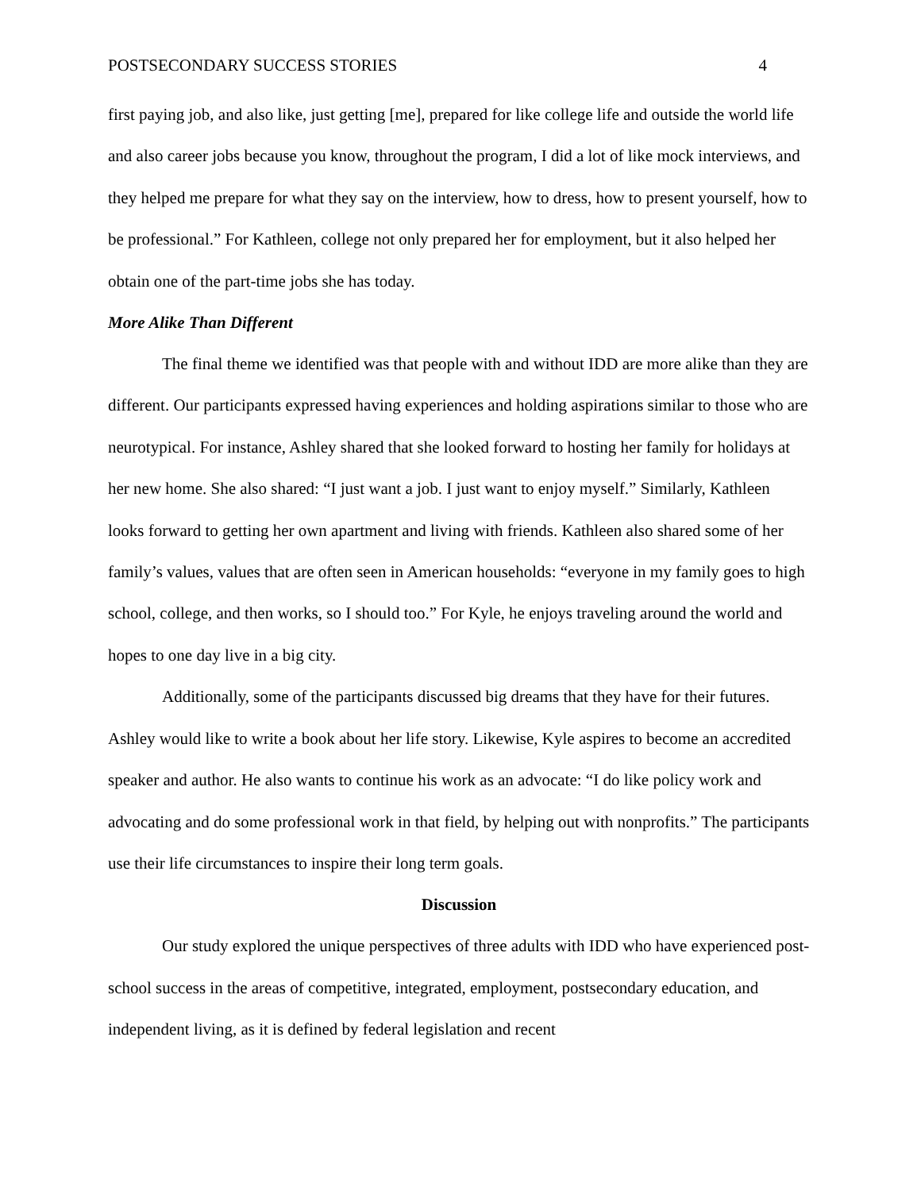POSTSECONDARY SUCCESS STORIES 4
first paying job, and also like, just getting [me], prepared for like college life and outside the world life and also career jobs because you know, throughout the program, I did a lot of like mock interviews, and they helped me prepare for what they say on the interview, how to dress, how to present yourself, how to be professional.” For Kathleen, college not only prepared her for employment, but it also helped her obtain one of the part-time jobs she has today.
More Alike Than Different
The final theme we identified was that people with and without IDD are more alike than they are different. Our participants expressed having experiences and holding aspirations similar to those who are neurotypical. For instance, Ashley shared that she looked forward to hosting her family for holidays at her new home. She also shared: “I just want a job. I just want to enjoy myself.” Similarly, Kathleen looks forward to getting her own apartment and living with friends. Kathleen also shared some of her family’s values, values that are often seen in American households: “everyone in my family goes to high school, college, and then works, so I should too.” For Kyle, he enjoys traveling around the world and hopes to one day live in a big city.
Additionally, some of the participants discussed big dreams that they have for their futures. Ashley would like to write a book about her life story. Likewise, Kyle aspires to become an accredited speaker and author. He also wants to continue his work as an advocate: “I do like policy work and advocating and do some professional work in that field, by helping out with nonprofits.” The participants use their life circumstances to inspire their long term goals.
Discussion
Our study explored the unique perspectives of three adults with IDD who have experienced post-school success in the areas of competitive, integrated, employment, postsecondary education, and independent living, as it is defined by federal legislation and recent